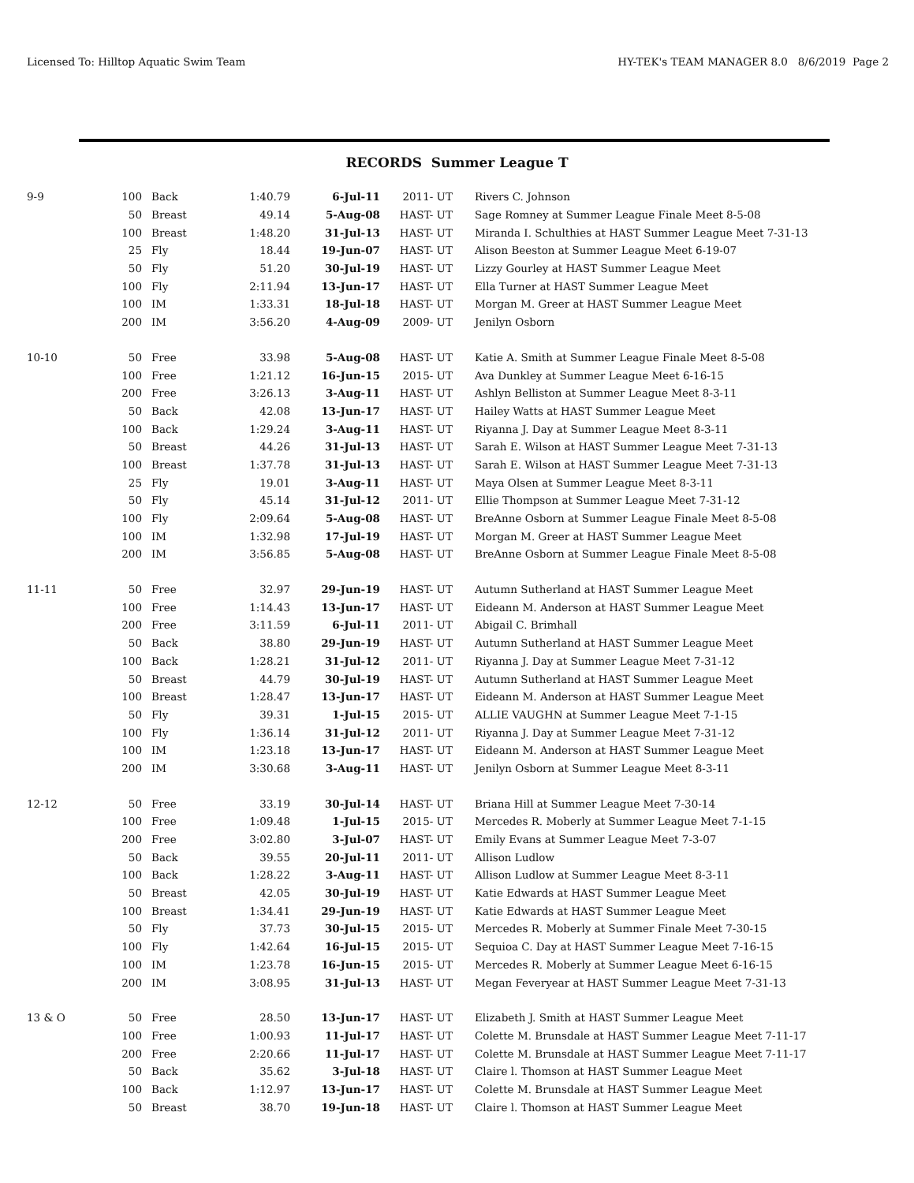Licensed To: Hilltop Aquatic Swim Team HY-TEK's TEAM MANAGER 8.0 8/6/2019 Page 2
RECORDS Summer League T
| 9-9 | 100 | Back | 1:40.79 | 6-Jul-11 | 2011- UT | Rivers C. Johnson |
| | 50 | Breast | 49.14 | 5-Aug-08 | HAST- UT | Sage Romney at Summer League Finale Meet 8-5-08 |
| | 100 | Breast | 1:48.20 | 31-Jul-13 | HAST- UT | Miranda I. Schulthies at HAST Summer League Meet 7-31-13 |
| | 25 | Fly | 18.44 | 19-Jun-07 | HAST- UT | Alison Beeston at Summer League Meet 6-19-07 |
| | 50 | Fly | 51.20 | 30-Jul-19 | HAST- UT | Lizzy Gourley at HAST Summer League Meet |
| | 100 | Fly | 2:11.94 | 13-Jun-17 | HAST- UT | Ella Turner at HAST Summer League Meet |
| | 100 | IM | 1:33.31 | 18-Jul-18 | HAST- UT | Morgan M. Greer at HAST Summer League Meet |
| | 200 | IM | 3:56.20 | 4-Aug-09 | 2009- UT | Jenilyn Osborn |
| 10-10 | 50 | Free | 33.98 | 5-Aug-08 | HAST- UT | Katie A. Smith at Summer League Finale Meet 8-5-08 |
| | 100 | Free | 1:21.12 | 16-Jun-15 | 2015- UT | Ava Dunkley at Summer League Meet 6-16-15 |
| | 200 | Free | 3:26.13 | 3-Aug-11 | HAST- UT | Ashlyn Belliston at Summer League Meet 8-3-11 |
| | 50 | Back | 42.08 | 13-Jun-17 | HAST- UT | Hailey Watts at HAST Summer League Meet |
| | 100 | Back | 1:29.24 | 3-Aug-11 | HAST- UT | Riyanna J. Day at Summer League Meet 8-3-11 |
| | 50 | Breast | 44.26 | 31-Jul-13 | HAST- UT | Sarah E. Wilson at HAST Summer League Meet 7-31-13 |
| | 100 | Breast | 1:37.78 | 31-Jul-13 | HAST- UT | Sarah E. Wilson at HAST Summer League Meet 7-31-13 |
| | 25 | Fly | 19.01 | 3-Aug-11 | HAST- UT | Maya Olsen at Summer League Meet 8-3-11 |
| | 50 | Fly | 45.14 | 31-Jul-12 | 2011- UT | Ellie Thompson at Summer League Meet 7-31-12 |
| | 100 | Fly | 2:09.64 | 5-Aug-08 | HAST- UT | BreAnne Osborn at Summer League Finale Meet 8-5-08 |
| | 100 | IM | 1:32.98 | 17-Jul-19 | HAST- UT | Morgan M. Greer at HAST Summer League Meet |
| | 200 | IM | 3:56.85 | 5-Aug-08 | HAST- UT | BreAnne Osborn at Summer League Finale Meet 8-5-08 |
| 11-11 | 50 | Free | 32.97 | 29-Jun-19 | HAST- UT | Autumn Sutherland at HAST Summer League Meet |
| | 100 | Free | 1:14.43 | 13-Jun-17 | HAST- UT | Eideann M. Anderson at HAST Summer League Meet |
| | 200 | Free | 3:11.59 | 6-Jul-11 | 2011- UT | Abigail C. Brimhall |
| | 50 | Back | 38.80 | 29-Jun-19 | HAST- UT | Autumn Sutherland at HAST Summer League Meet |
| | 100 | Back | 1:28.21 | 31-Jul-12 | 2011- UT | Riyanna J. Day at Summer League Meet 7-31-12 |
| | 50 | Breast | 44.79 | 30-Jul-19 | HAST- UT | Autumn Sutherland at HAST Summer League Meet |
| | 100 | Breast | 1:28.47 | 13-Jun-17 | HAST- UT | Eideann M. Anderson at HAST Summer League Meet |
| | 50 | Fly | 39.31 | 1-Jul-15 | 2015- UT | ALLIE VAUGHN at Summer League Meet 7-1-15 |
| | 100 | Fly | 1:36.14 | 31-Jul-12 | 2011- UT | Riyanna J. Day at Summer League Meet 7-31-12 |
| | 100 | IM | 1:23.18 | 13-Jun-17 | HAST- UT | Eideann M. Anderson at HAST Summer League Meet |
| | 200 | IM | 3:30.68 | 3-Aug-11 | HAST- UT | Jenilyn Osborn at Summer League Meet 8-3-11 |
| 12-12 | 50 | Free | 33.19 | 30-Jul-14 | HAST- UT | Briana Hill at Summer League Meet 7-30-14 |
| | 100 | Free | 1:09.48 | 1-Jul-15 | 2015- UT | Mercedes R. Moberly at Summer League Meet 7-1-15 |
| | 200 | Free | 3:02.80 | 3-Jul-07 | HAST- UT | Emily Evans at Summer League Meet 7-3-07 |
| | 50 | Back | 39.55 | 20-Jul-11 | 2011- UT | Allison Ludlow |
| | 100 | Back | 1:28.22 | 3-Aug-11 | HAST- UT | Allison Ludlow at Summer League Meet 8-3-11 |
| | 50 | Breast | 42.05 | 30-Jul-19 | HAST- UT | Katie Edwards at HAST Summer League Meet |
| | 100 | Breast | 1:34.41 | 29-Jun-19 | HAST- UT | Katie Edwards at HAST Summer League Meet |
| | 50 | Fly | 37.73 | 30-Jul-15 | 2015- UT | Mercedes R. Moberly at Summer Finale Meet 7-30-15 |
| | 100 | Fly | 1:42.64 | 16-Jul-15 | 2015- UT | Sequioa C. Day at HAST Summer League Meet 7-16-15 |
| | 100 | IM | 1:23.78 | 16-Jun-15 | 2015- UT | Mercedes R. Moberly at Summer League Meet 6-16-15 |
| | 200 | IM | 3:08.95 | 31-Jul-13 | HAST- UT | Megan Feveryear at HAST Summer League Meet 7-31-13 |
| 13 & O | 50 | Free | 28.50 | 13-Jun-17 | HAST- UT | Elizabeth J. Smith at HAST Summer League Meet |
| | 100 | Free | 1:00.93 | 11-Jul-17 | HAST- UT | Colette M. Brunsdale at HAST Summer League Meet 7-11-17 |
| | 200 | Free | 2:20.66 | 11-Jul-17 | HAST- UT | Colette M. Brunsdale at HAST Summer League Meet 7-11-17 |
| | 50 | Back | 35.62 | 3-Jul-18 | HAST- UT | Claire l. Thomson at HAST Summer League Meet |
| | 100 | Back | 1:12.97 | 13-Jun-17 | HAST- UT | Colette M. Brunsdale at HAST Summer League Meet |
| | 50 | Breast | 38.70 | 19-Jun-18 | HAST- UT | Claire l. Thomson at HAST Summer League Meet |